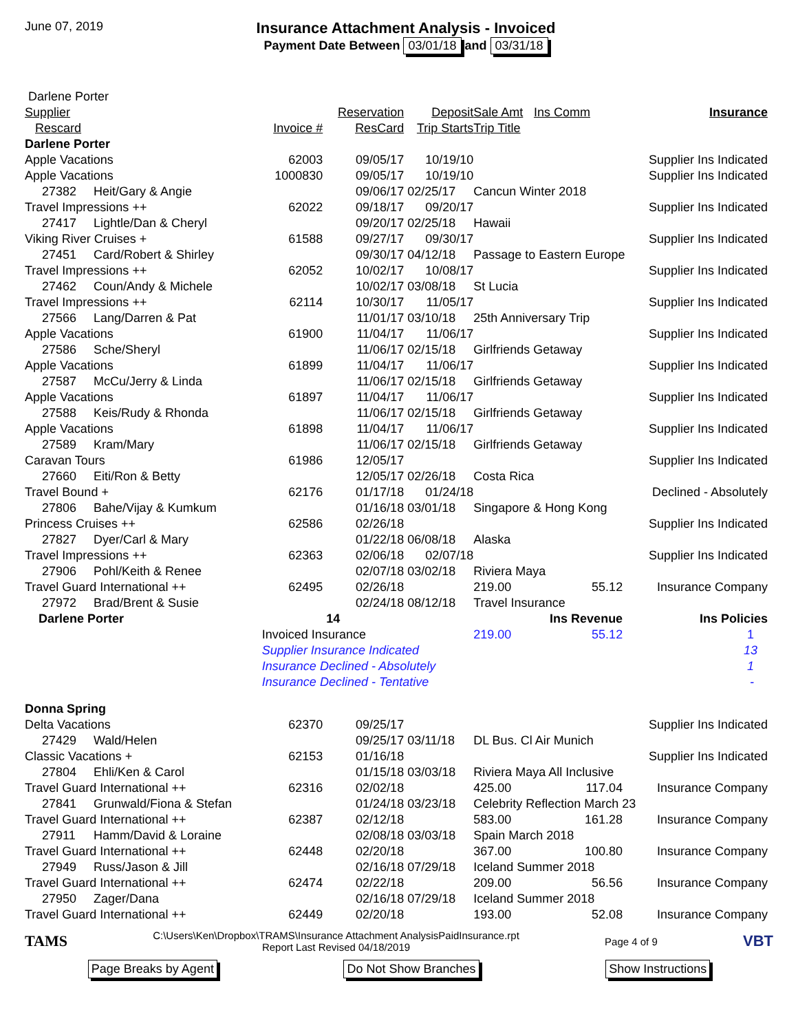June 07, 2019
Insurance Attachment Analysis - Invoiced
Payment Date Between 03/01/18 and 03/31/18
| Darlene Porter | | | | | | | |
| Supplier | | | Reservation | Deposit | Sale Amt | Ins Comm | Insurance |
| Rescard | | Invoice # | ResCard | Trip Starts | Trip Title | | |
| Darlene Porter | | | | | | | |
| Apple Vacations | | 62003 | 09/05/17 | 10/19/10 | | | Supplier Ins Indicated |
| Apple Vacations | | 1000830 | 09/05/17 | 10/19/10 | | | Supplier Ins Indicated |
| 27382 | Heit/Gary & Angie | | 09/06/17 | 02/25/17 | Cancun Winter 2018 | | |
| Travel Impressions ++ | | 62022 | 09/18/17 | 09/20/17 | | | Supplier Ins Indicated |
| 27417 | Lightle/Dan & Cheryl | | 09/20/17 | 02/25/18 | Hawaii | | |
| Viking River Cruises + | | 61588 | 09/27/17 | 09/30/17 | | | Supplier Ins Indicated |
| 27451 | Card/Robert & Shirley | | 09/30/17 | 04/12/18 | Passage to Eastern Europe | | |
| Travel Impressions ++ | | 62052 | 10/02/17 | 10/08/17 | | | Supplier Ins Indicated |
| 27462 | Coun/Andy & Michele | | 10/02/17 | 03/08/18 | St Lucia | | |
| Travel Impressions ++ | | 62114 | 10/30/17 | 11/05/17 | | | Supplier Ins Indicated |
| 27566 | Lang/Darren & Pat | | 11/01/17 | 03/10/18 | 25th Anniversary Trip | | |
| Apple Vacations | | 61900 | 11/04/17 | 11/06/17 | | | Supplier Ins Indicated |
| 27586 | Sche/Sheryl | | 11/06/17 | 02/15/18 | Girlfriends Getaway | | |
| Apple Vacations | | 61899 | 11/04/17 | 11/06/17 | | | Supplier Ins Indicated |
| 27587 | McCu/Jerry & Linda | | 11/06/17 | 02/15/18 | Girlfriends Getaway | | |
| Apple Vacations | | 61897 | 11/04/17 | 11/06/17 | | | Supplier Ins Indicated |
| 27588 | Keis/Rudy & Rhonda | | 11/06/17 | 02/15/18 | Girlfriends Getaway | | |
| Apple Vacations | | 61898 | 11/04/17 | 11/06/17 | | | Supplier Ins Indicated |
| 27589 | Kram/Mary | | 11/06/17 | 02/15/18 | Girlfriends Getaway | | |
| Caravan Tours | | 61986 | 12/05/17 | | | | Supplier Ins Indicated |
| 27660 | Eiti/Ron & Betty | | 12/05/17 | 02/26/18 | Costa Rica | | |
| Travel Bound + | | 62176 | 01/17/18 | 01/24/18 | | | Declined - Absolutely |
| 27806 | Bahe/Vijay & Kumkum | | 01/16/18 | 03/01/18 | Singapore & Hong Kong | | |
| Princess Cruises ++ | | 62586 | 02/26/18 | | | | Supplier Ins Indicated |
| 27827 | Dyer/Carl & Mary | | 01/22/18 | 06/08/18 | Alaska | | |
| Travel Impressions ++ | | 62363 | 02/06/18 | 02/07/18 | | | Supplier Ins Indicated |
| 27906 | Pohl/Keith & Renee | | 02/07/18 | 03/02/18 | Riviera Maya | | |
| Travel Guard International ++ | | 62495 | 02/26/18 | | 219.00 | 55.12 | Insurance Company |
| 27972 | Brad/Brent & Susie | | 02/24/18 | 08/12/18 | Travel Insurance | | |
| Darlene Porter | | | 14 | | | Ins Revenue | Ins Policies |
| | | Invoiced Insurance | | | 219.00 | 55.12 | 1 |
| | | Supplier Insurance Indicated | | | | | 13 |
| | | Insurance Declined - Absolutely | | | | | 1 |
| | | Insurance Declined - Tentative | | | | | - |
| Donna Spring | | | | | | | |
| Delta Vacations | | 62370 | 09/25/17 | | | | Supplier Ins Indicated |
| 27429 | Wald/Helen | | 09/25/17 | 03/11/18 | DL Bus. Cl Air Munich | | |
| Classic Vacations + | | 62153 | 01/16/18 | | | | Supplier Ins Indicated |
| 27804 | Ehli/Ken & Carol | | 01/15/18 | 03/03/18 | Riviera Maya All Inclusive | | |
| Travel Guard International ++ | | 62316 | 02/02/18 | | 425.00 | 117.04 | Insurance Company |
| 27841 | Grunwald/Fiona & Stefan | | 01/24/18 | 03/23/18 | Celebrity Reflection March 23 | | |
| Travel Guard International ++ | | 62387 | 02/12/18 | | 583.00 | 161.28 | Insurance Company |
| 27911 | Hamm/David & Loraine | | 02/08/18 | 03/03/18 | Spain March 2018 | | |
| Travel Guard International ++ | | 62448 | 02/20/18 | | 367.00 | 100.80 | Insurance Company |
| 27949 | Russ/Jason & Jill | | 02/16/18 | 07/29/18 | Iceland Summer 2018 | | |
| Travel Guard International ++ | | 62474 | 02/22/18 | | 209.00 | 56.56 | Insurance Company |
| 27950 | Zager/Dana | | 02/16/18 | 07/29/18 | Iceland Summer 2018 | | |
| Travel Guard International ++ | | 62449 | 02/20/18 | | 193.00 | 52.08 | Insurance Company |
TAMS
C:\Users\Ken\Dropbox\TRAMS\Insurance Attachment AnalysisPaidInsurance.rpt
Report Last Revised 04/18/2019
Page 4 of 9
VBT
Page Breaks by Agent Do Not Show Branches Show Instructions